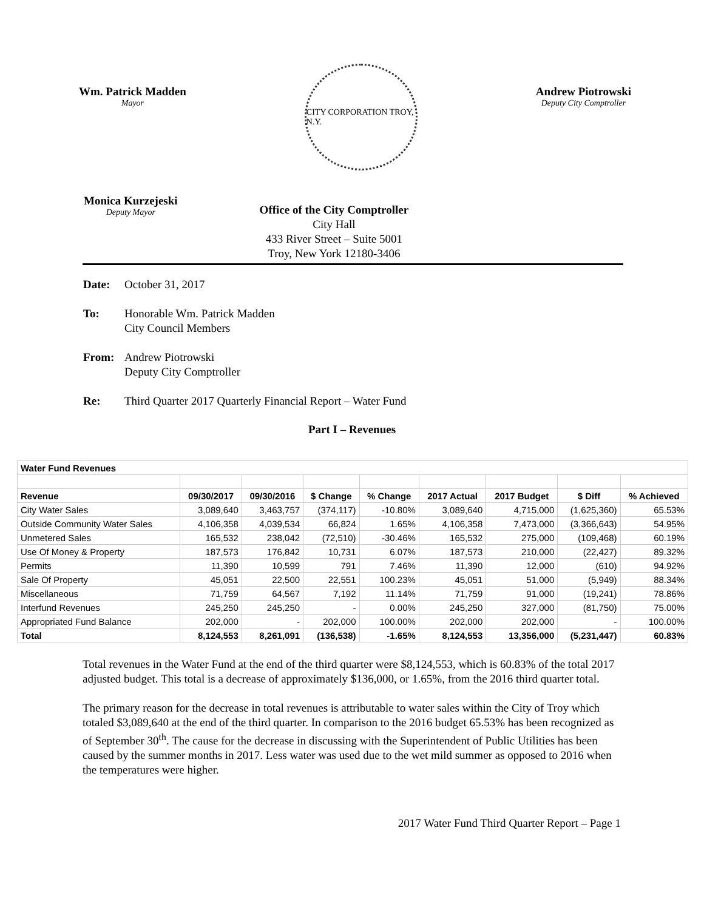Wm. Patrick Madden
Mayor
CITY CORPORATION TROY, N.Y.
Andrew Piotrowski
Deputy City Comptroller
Monica Kurzejeski
Deputy Mayor
Office of the City Comptroller
City Hall
433 River Street – Suite 5001
Troy, New York 12180-3406
Date: October 31, 2017
To: Honorable Wm. Patrick Madden
City Council Members
From: Andrew Piotrowski
Deputy City Comptroller
Re: Third Quarter 2017 Quarterly Financial Report – Water Fund
Part I – Revenues
| Water Fund Revenues | | | | | | | | |
| --- | --- | --- | --- | --- | --- | --- | --- | --- |
| Revenue | 09/30/2017 | 09/30/2016 | $ Change | % Change | 2017 Actual | 2017 Budget | $ Diff | % Achieved |
| City Water Sales | 3,089,640 | 3,463,757 | (374,117) | -10.80% | 3,089,640 | 4,715,000 | (1,625,360) | 65.53% |
| Outside Community Water Sales | 4,106,358 | 4,039,534 | 66,824 | 1.65% | 4,106,358 | 7,473,000 | (3,366,643) | 54.95% |
| Unmetered Sales | 165,532 | 238,042 | (72,510) | -30.46% | 165,532 | 275,000 | (109,468) | 60.19% |
| Use Of Money & Property | 187,573 | 176,842 | 10,731 | 6.07% | 187,573 | 210,000 | (22,427) | 89.32% |
| Permits | 11,390 | 10,599 | 791 | 7.46% | 11,390 | 12,000 | (610) | 94.92% |
| Sale Of Property | 45,051 | 22,500 | 22,551 | 100.23% | 45,051 | 51,000 | (5,949) | 88.34% |
| Miscellaneous | 71,759 | 64,567 | 7,192 | 11.14% | 71,759 | 91,000 | (19,241) | 78.86% |
| Interfund Revenues | 245,250 | 245,250 | - | 0.00% | 245,250 | 327,000 | (81,750) | 75.00% |
| Appropriated Fund Balance | 202,000 | - | 202,000 | 100.00% | 202,000 | 202,000 | - | 100.00% |
| Total | 8,124,553 | 8,261,091 | (136,538) | -1.65% | 8,124,553 | 13,356,000 | (5,231,447) | 60.83% |
Total revenues in the Water Fund at the end of the third quarter were $8,124,553, which is 60.83% of the total 2017 adjusted budget. This total is a decrease of approximately $136,000, or 1.65%, from the 2016 third quarter total.
The primary reason for the decrease in total revenues is attributable to water sales within the City of Troy which totaled $3,089,640 at the end of the third quarter. In comparison to the 2016 budget 65.53% has been recognized as of September 30<sup>th</sup>. The cause for the decrease in discussing with the Superintendent of Public Utilities has been caused by the summer months in 2017. Less water was used due to the wet mild summer as opposed to 2016 when the temperatures were higher.
2017 Water Fund Third Quarter Report – Page 1